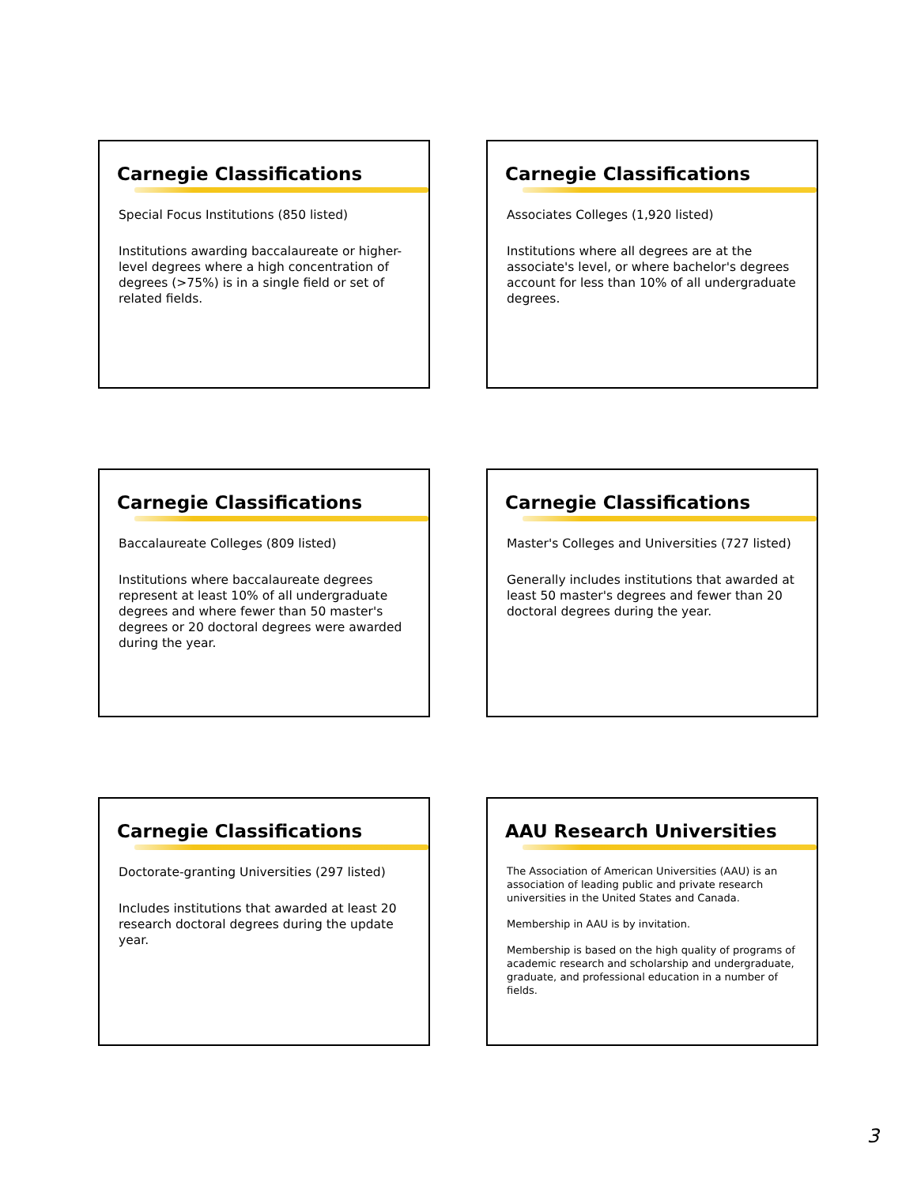Carnegie Classifications
Special Focus Institutions (850 listed)
Institutions awarding baccalaureate or higher-level degrees where a high concentration of degrees (>75%) is in a single field or set of related fields.
Carnegie Classifications
Associates Colleges (1,920 listed)
Institutions where all degrees are at the associate's level, or where bachelor's degrees account for less than 10% of all undergraduate degrees.
Carnegie Classifications
Baccalaureate Colleges (809 listed)
Institutions where baccalaureate degrees represent at least 10% of all undergraduate degrees and where fewer than 50 master's degrees or 20 doctoral degrees were awarded during the year.
Carnegie Classifications
Master's Colleges and Universities (727 listed)
Generally includes institutions that awarded at least 50 master's degrees and fewer than 20 doctoral degrees during the year.
Carnegie Classifications
Doctorate-granting Universities (297 listed)
Includes institutions that awarded at least 20 research doctoral degrees during the update year.
AAU Research Universities
The Association of American Universities (AAU) is an association of leading public and private research universities in the United States and Canada.
Membership in AAU is by invitation.
Membership is based on the high quality of programs of academic research and scholarship and undergraduate, graduate, and professional education in a number of fields.
3